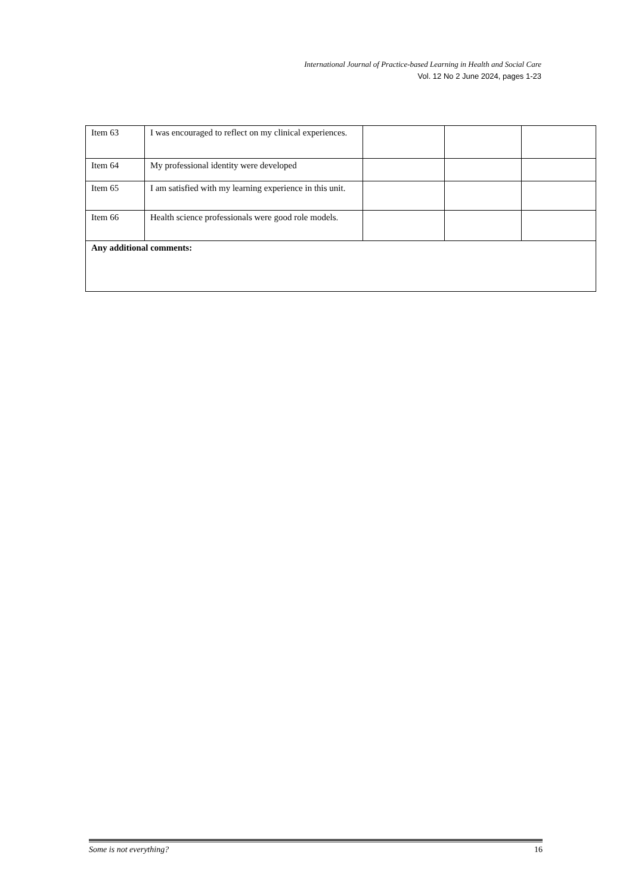International Journal of Practice-based Learning in Health and Social Care
Vol. 12 No 2 June 2024, pages 1-23
| Item 63 | I was encouraged to reflect on my clinical experiences. | | | |
| Item 64 | My professional identity were developed | | | |
| Item 65 | I am satisfied with my learning experience in this unit. | | | |
| Item 66 | Health science professionals were good role models. | | | |
| Any additional comments: | | | | |
Some is not everything? 16